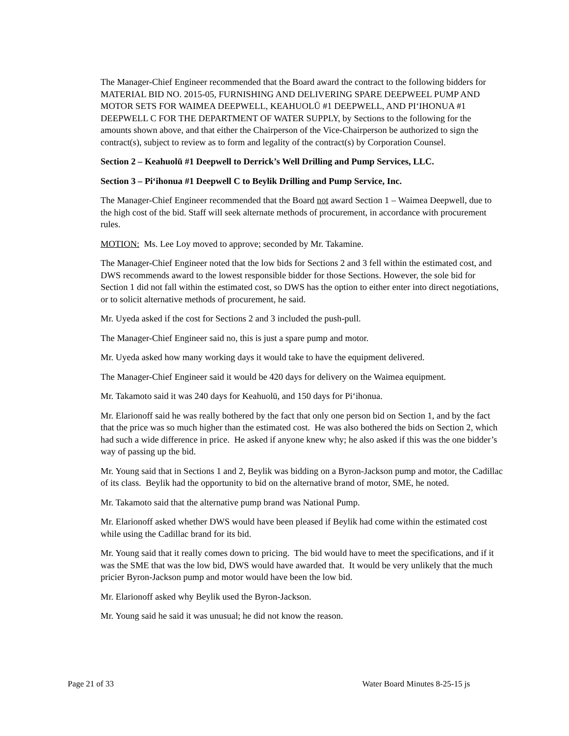The Manager-Chief Engineer recommended that the Board award the contract to the following bidders for MATERIAL BID NO. 2015-05, FURNISHING AND DELIVERING SPARE DEEPWEEL PUMP AND MOTOR SETS FOR WAIMEA DEEPWELL, KEAHUOLŪ #1 DEEPWELL, AND PIʻIHONUA #1 DEEPWELL C FOR THE DEPARTMENT OF WATER SUPPLY, by Sections to the following for the amounts shown above, and that either the Chairperson of the Vice-Chairperson be authorized to sign the contract(s), subject to review as to form and legality of the contract(s) by Corporation Counsel.
Section 2 – Keahuolū #1 Deepwell to Derrick’s Well Drilling and Pump Services, LLC.
Section 3 – Piʻihonua #1 Deepwell C to Beylik Drilling and Pump Service, Inc.
The Manager-Chief Engineer recommended that the Board not award Section 1 – Waimea Deepwell, due to the high cost of the bid. Staff will seek alternate methods of procurement, in accordance with procurement rules.
MOTION: Ms. Lee Loy moved to approve; seconded by Mr. Takamine.
The Manager-Chief Engineer noted that the low bids for Sections 2 and 3 fell within the estimated cost, and DWS recommends award to the lowest responsible bidder for those Sections. However, the sole bid for Section 1 did not fall within the estimated cost, so DWS has the option to either enter into direct negotiations, or to solicit alternative methods of procurement, he said.
Mr. Uyeda asked if the cost for Sections 2 and 3 included the push-pull.
The Manager-Chief Engineer said no, this is just a spare pump and motor.
Mr. Uyeda asked how many working days it would take to have the equipment delivered.
The Manager-Chief Engineer said it would be 420 days for delivery on the Waimea equipment.
Mr. Takamoto said it was 240 days for Keahuolū, and 150 days for Piʻihonua.
Mr. Elarionoff said he was really bothered by the fact that only one person bid on Section 1, and by the fact that the price was so much higher than the estimated cost. He was also bothered the bids on Section 2, which had such a wide difference in price. He asked if anyone knew why; he also asked if this was the one bidder’s way of passing up the bid.
Mr. Young said that in Sections 1 and 2, Beylik was bidding on a Byron-Jackson pump and motor, the Cadillac of its class. Beylik had the opportunity to bid on the alternative brand of motor, SME, he noted.
Mr. Takamoto said that the alternative pump brand was National Pump.
Mr. Elarionoff asked whether DWS would have been pleased if Beylik had come within the estimated cost while using the Cadillac brand for its bid.
Mr. Young said that it really comes down to pricing. The bid would have to meet the specifications, and if it was the SME that was the low bid, DWS would have awarded that. It would be very unlikely that the much pricier Byron-Jackson pump and motor would have been the low bid.
Mr. Elarionoff asked why Beylik used the Byron-Jackson.
Mr. Young said he said it was unusual; he did not know the reason.
Page 21 of 33 Water Board Minutes 8-25-15 js